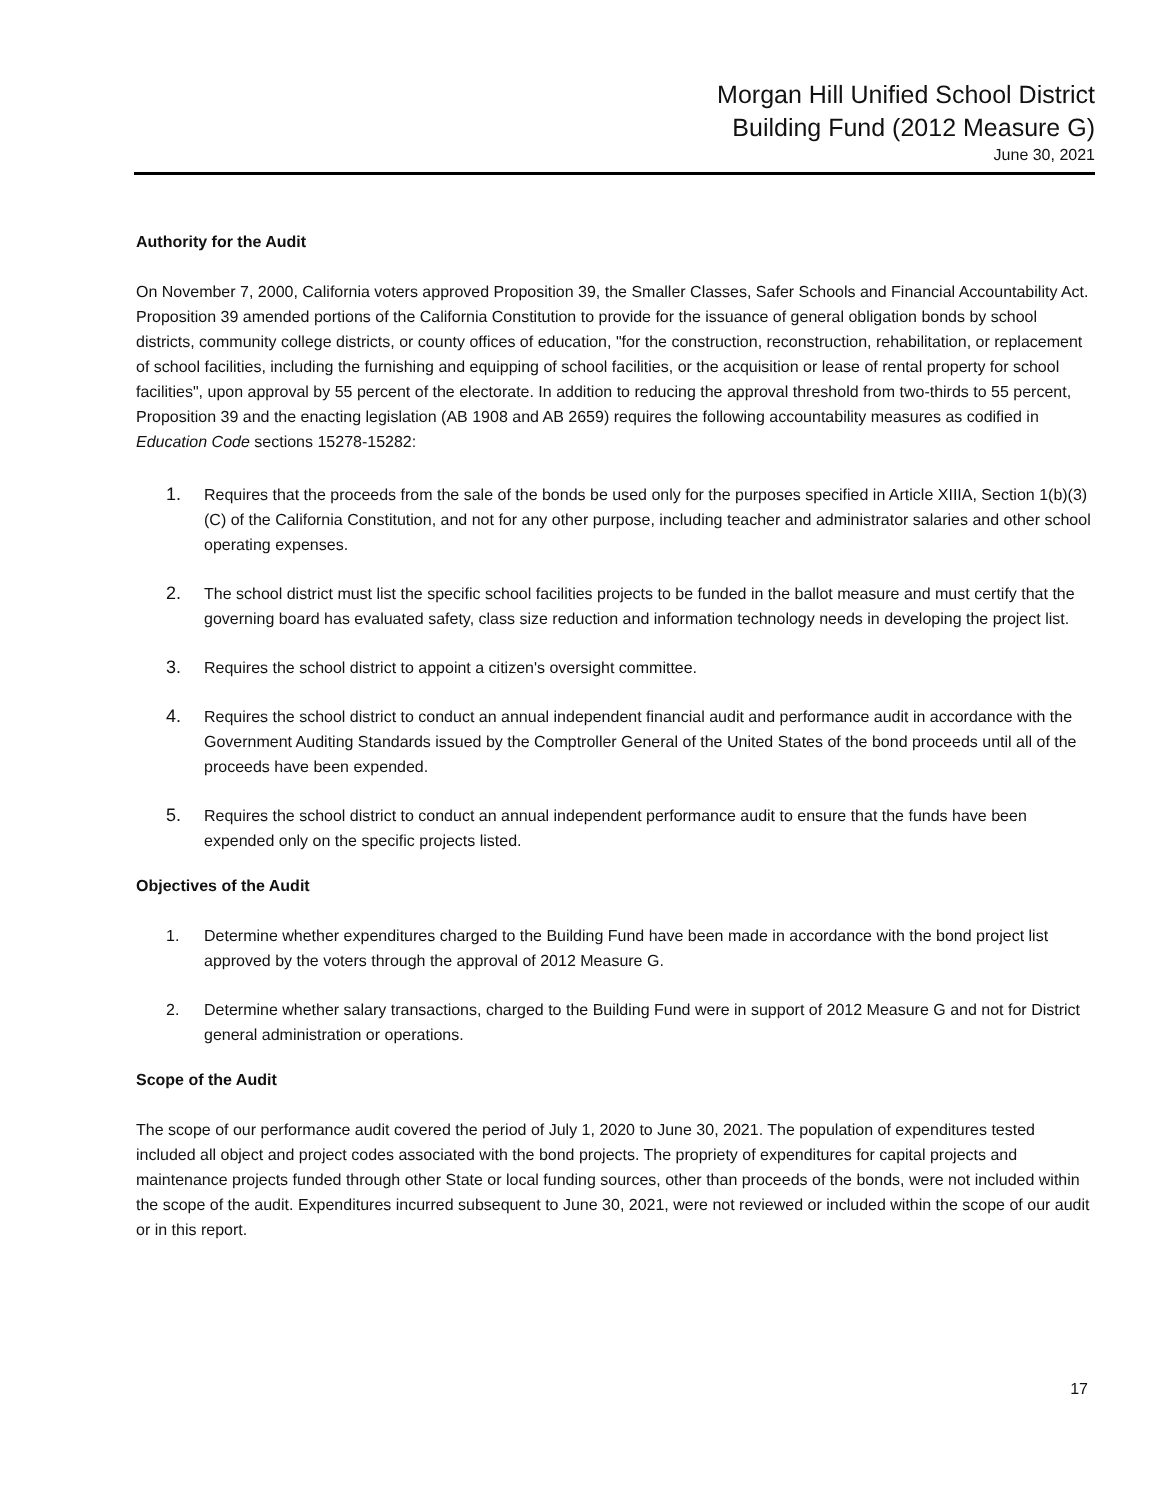Morgan Hill Unified School District
Building Fund (2012 Measure G)
June 30, 2021
Authority for the Audit
On November 7, 2000, California voters approved Proposition 39, the Smaller Classes, Safer Schools and Financial Accountability Act. Proposition 39 amended portions of the California Constitution to provide for the issuance of general obligation bonds by school districts, community college districts, or county offices of education, "for the construction, reconstruction, rehabilitation, or replacement of school facilities, including the furnishing and equipping of school facilities, or the acquisition or lease of rental property for school facilities", upon approval by 55 percent of the electorate. In addition to reducing the approval threshold from two-thirds to 55 percent, Proposition 39 and the enacting legislation (AB 1908 and AB 2659) requires the following accountability measures as codified in Education Code sections 15278-15282:
1. Requires that the proceeds from the sale of the bonds be used only for the purposes specified in Article XIIIA, Section 1(b)(3)(C) of the California Constitution, and not for any other purpose, including teacher and administrator salaries and other school operating expenses.
2. The school district must list the specific school facilities projects to be funded in the ballot measure and must certify that the governing board has evaluated safety, class size reduction and information technology needs in developing the project list.
3. Requires the school district to appoint a citizen's oversight committee.
4. Requires the school district to conduct an annual independent financial audit and performance audit in accordance with the Government Auditing Standards issued by the Comptroller General of the United States of the bond proceeds until all of the proceeds have been expended.
5. Requires the school district to conduct an annual independent performance audit to ensure that the funds have been expended only on the specific projects listed.
Objectives of the Audit
1. Determine whether expenditures charged to the Building Fund have been made in accordance with the bond project list approved by the voters through the approval of 2012 Measure G.
2. Determine whether salary transactions, charged to the Building Fund were in support of 2012 Measure G and not for District general administration or operations.
Scope of the Audit
The scope of our performance audit covered the period of July 1, 2020 to June 30, 2021. The population of expenditures tested included all object and project codes associated with the bond projects. The propriety of expenditures for capital projects and maintenance projects funded through other State or local funding sources, other than proceeds of the bonds, were not included within the scope of the audit. Expenditures incurred subsequent to June 30, 2021, were not reviewed or included within the scope of our audit or in this report.
17